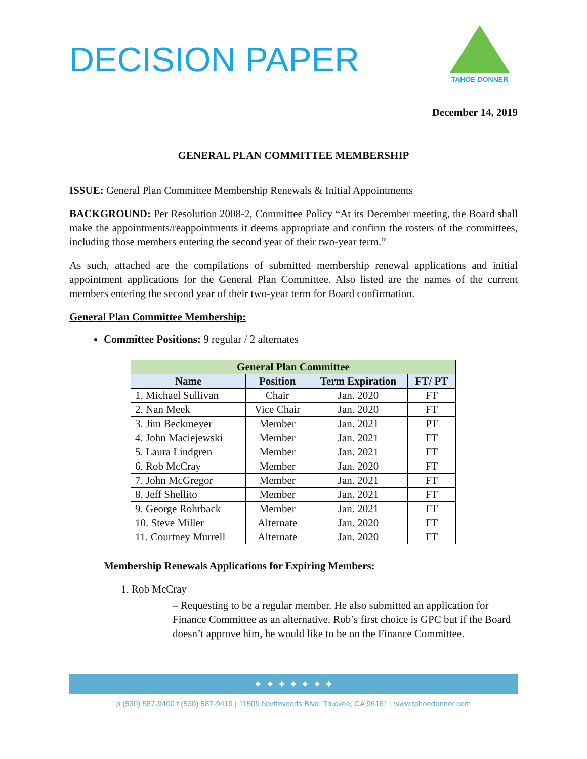DECISION PAPER
TAHOE DONNER
December 14, 2019
GENERAL PLAN COMMITTEE MEMBERSHIP
ISSUE: General Plan Committee Membership Renewals & Initial Appointments
BACKGROUND: Per Resolution 2008-2, Committee Policy “At its December meeting, the Board shall make the appointments/reappointments it deems appropriate and confirm the rosters of the committees, including those members entering the second year of their two-year term.”
As such, attached are the compilations of submitted membership renewal applications and initial appointment applications for the General Plan Committee. Also listed are the names of the current members entering the second year of their two-year term for Board confirmation.
General Plan Committee Membership:
Committee Positions: 9 regular / 2 alternates
| General Plan Committee | | | |
| --- | --- | --- | --- |
| Name | Position | Term Expiration | FT/ PT |
| 1. Michael Sullivan | Chair | Jan. 2020 | FT |
| 2. Nan Meek | Vice Chair | Jan. 2020 | FT |
| 3. Jim Beckmeyer | Member | Jan. 2021 | PT |
| 4. John Maciejewski | Member | Jan. 2021 | FT |
| 5. Laura Lindgren | Member | Jan. 2021 | FT |
| 6. Rob McCray | Member | Jan. 2020 | FT |
| 7. John McGregor | Member | Jan. 2021 | FT |
| 8. Jeff Shellito | Member | Jan. 2021 | FT |
| 9. George Rohrback | Member | Jan. 2021 | FT |
| 10. Steve Miller | Alternate | Jan. 2020 | FT |
| 11. Courtney Murrell | Alternate | Jan. 2020 | FT |
Membership Renewals Applications for Expiring Members:
1. Rob McCray
– Requesting to be a regular member. He also submitted an application for Finance Committee as an alternative. Rob’s first choice is GPC but if the Board doesn’t approve him, he would like to be on the Finance Committee.
✦ ✦ ✦ ✦ ✦ ✦ ✦
p (530) 587-9400 f (530) 587-9419 | 11509 Northwoods Blvd. Truckee, CA 96161 | www.tahoedonner.com